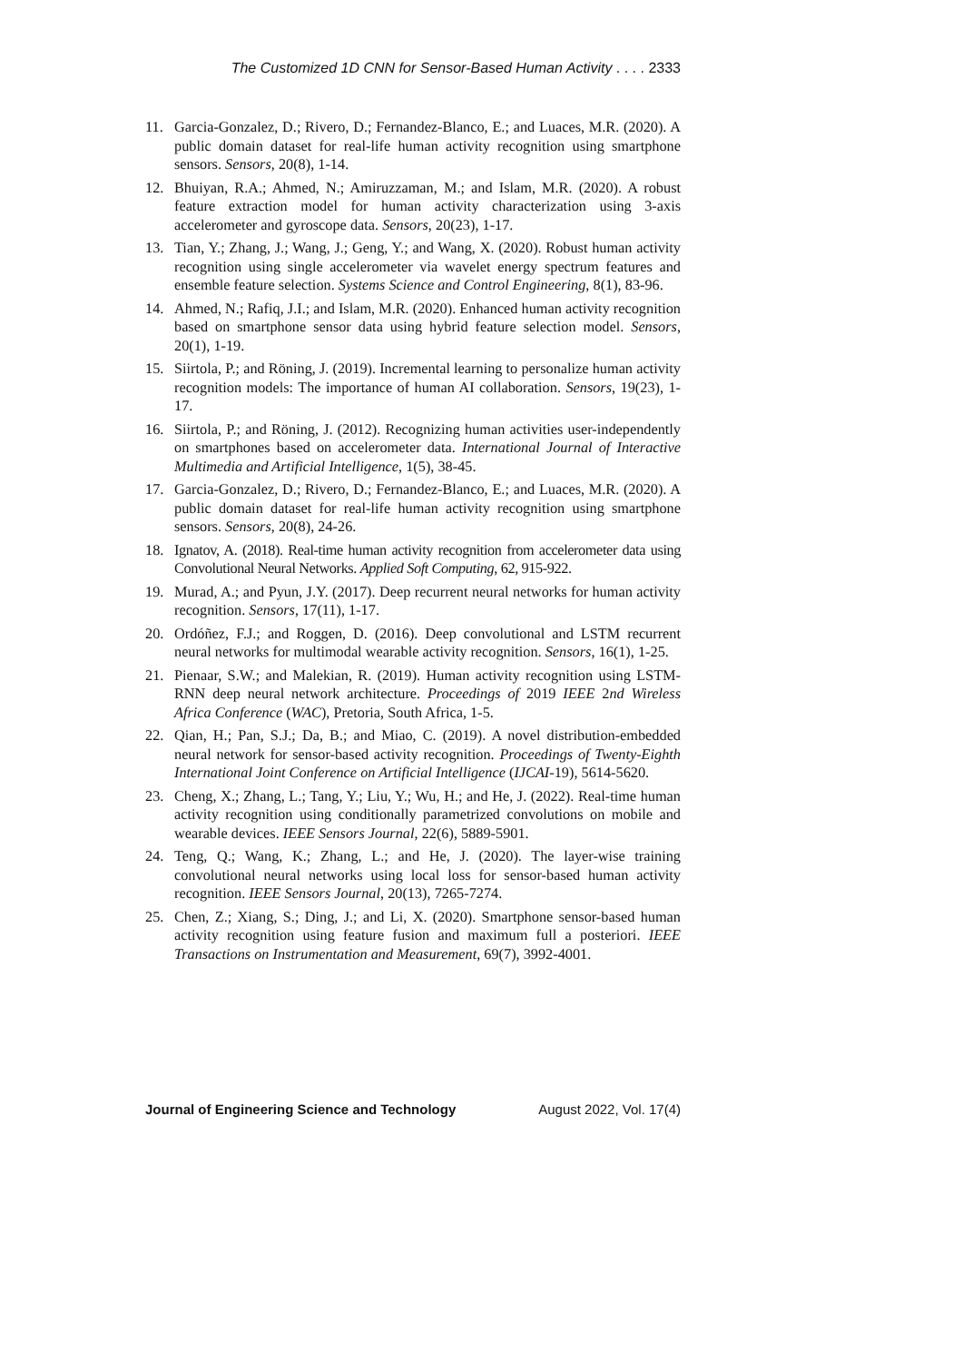The Customized 1D CNN for Sensor-Based Human Activity . . . . 2333
11. Garcia-Gonzalez, D.; Rivero, D.; Fernandez-Blanco, E.; and Luaces, M.R. (2020). A public domain dataset for real-life human activity recognition using smartphone sensors. Sensors, 20(8), 1-14.
12. Bhuiyan, R.A.; Ahmed, N.; Amiruzzaman, M.; and Islam, M.R. (2020). A robust feature extraction model for human activity characterization using 3-axis accelerometer and gyroscope data. Sensors, 20(23), 1-17.
13. Tian, Y.; Zhang, J.; Wang, J.; Geng, Y.; and Wang, X. (2020). Robust human activity recognition using single accelerometer via wavelet energy spectrum features and ensemble feature selection. Systems Science and Control Engineering, 8(1), 83-96.
14. Ahmed, N.; Rafiq, J.I.; and Islam, M.R. (2020). Enhanced human activity recognition based on smartphone sensor data using hybrid feature selection model. Sensors, 20(1), 1-19.
15. Siirtola, P.; and Röning, J. (2019). Incremental learning to personalize human activity recognition models: The importance of human AI collaboration. Sensors, 19(23), 1-17.
16. Siirtola, P.; and Röning, J. (2012). Recognizing human activities user-independently on smartphones based on accelerometer data. International Journal of Interactive Multimedia and Artificial Intelligence, 1(5), 38-45.
17. Garcia-Gonzalez, D.; Rivero, D.; Fernandez-Blanco, E.; and Luaces, M.R. (2020). A public domain dataset for real-life human activity recognition using smartphone sensors. Sensors, 20(8), 24-26.
18. Ignatov, A. (2018). Real-time human activity recognition from accelerometer data using Convolutional Neural Networks. Applied Soft Computing, 62, 915-922.
19. Murad, A.; and Pyun, J.Y. (2017). Deep recurrent neural networks for human activity recognition. Sensors, 17(11), 1-17.
20. Ordóñez, F.J.; and Roggen, D. (2016). Deep convolutional and LSTM recurrent neural networks for multimodal wearable activity recognition. Sensors, 16(1), 1-25.
21. Pienaar, S.W.; and Malekian, R. (2019). Human activity recognition using LSTM-RNN deep neural network architecture. Proceedings of 2019 IEEE 2nd Wireless Africa Conference (WAC), Pretoria, South Africa, 1-5.
22. Qian, H.; Pan, S.J.; Da, B.; and Miao, C. (2019). A novel distribution-embedded neural network for sensor-based activity recognition. Proceedings of Twenty-Eighth International Joint Conference on Artificial Intelligence (IJCAI-19), 5614-5620.
23. Cheng, X.; Zhang, L.; Tang, Y.; Liu, Y.; Wu, H.; and He, J. (2022). Real-time human activity recognition using conditionally parametrized convolutions on mobile and wearable devices. IEEE Sensors Journal, 22(6), 5889-5901.
24. Teng, Q.; Wang, K.; Zhang, L.; and He, J. (2020). The layer-wise training convolutional neural networks using local loss for sensor-based human activity recognition. IEEE Sensors Journal, 20(13), 7265-7274.
25. Chen, Z.; Xiang, S.; Ding, J.; and Li, X. (2020). Smartphone sensor-based human activity recognition using feature fusion and maximum full a posteriori. IEEE Transactions on Instrumentation and Measurement, 69(7), 3992-4001.
Journal of Engineering Science and Technology August 2022, Vol. 17(4)